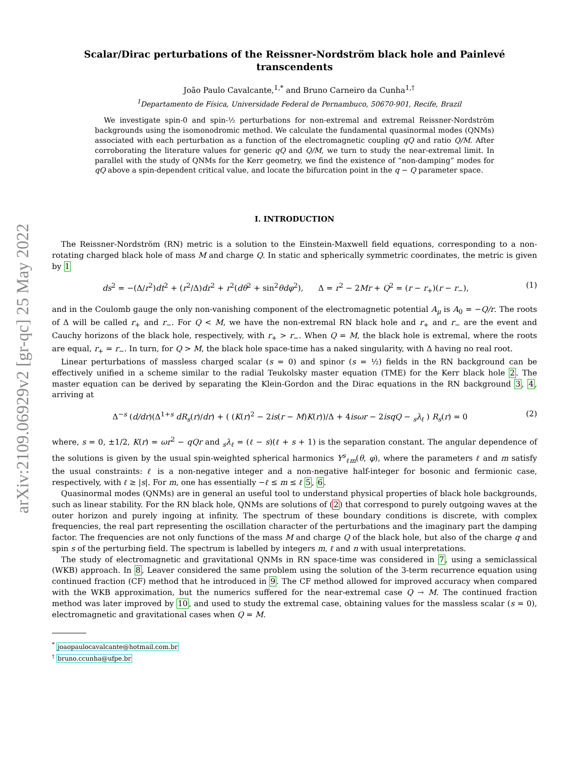arXiv:2109.06929v2 [gr-qc] 25 May 2022
Scalar/Dirac perturbations of the Reissner-Nordström black hole and Painlevé transcendents
João Paulo Cavalcante,<sup>1,*</sup> and Bruno Carneiro da Cunha<sup>1,†</sup>
<sup>1</sup> Departamento de Física, Universidade Federal de Pernambuco, 50670-901, Recife, Brazil
We investigate spin-0 and spin-½ perturbations for non-extremal and extremal Reissner-Nordström backgrounds using the isomonodromic method. We calculate the fundamental quasinormal modes (QNMs) associated with each perturbation as a function of the electromagnetic coupling qQ and ratio Q/M. After corroborating the literature values for generic qQ and Q/M, we turn to study the near-extremal limit. In parallel with the study of QNMs for the Kerr geometry, we find the existence of “non-damping” modes for qQ above a spin-dependent critical value, and locate the bifurcation point in the q − Q parameter space.
I. INTRODUCTION
The Reissner-Nordström (RN) metric is a solution to the Einstein-Maxwell field equations, corresponding to a non-rotating charged black hole of mass M and charge Q. In static and spherically symmetric coordinates, the metric is given by 1
ds<sup>2</sup> = −(Δ/r<sup>2</sup>)dt<sup>2</sup> + (r<sup>2</sup>/Δ)dr<sup>2</sup> + r<sup>2</sup>(dθ<sup>2</sup> + sin<sup>2</sup>θdφ<sup>2</sup>), Δ = r<sup>2</sup> − 2Mr + Q<sup>2</sup> = (r − r<sub>+</sub>)(r − r<sub>−</sub>), (1)
and in the Coulomb gauge the only non-vanishing component of the electromagnetic potential A<sub>μ</sub> is A<sub>0</sub> = −Q/r. The roots of Δ will be called r<sub>+</sub> and r<sub>−</sub>. For Q < M, we have the non-extremal RN black hole and r<sub>+</sub> and r<sub>−</sub> are the event and Cauchy horizons of the black hole, respectively, with r<sub>+</sub> > r<sub>−</sub>. When Q = M, the black hole is extremal, where the roots are equal, r<sub>+</sub> = r<sub>−</sub>. In turn, for Q > M, the black hole space-time has a naked singularity, with Δ having no real root.
Linear perturbations of massless charged scalar (s = 0) and spinor (s = ½) fields in the RN background can be effectively unified in a scheme similar to the radial Teukolsky master equation (TME) for the Kerr black hole 2. The master equation can be derived by separating the Klein-Gordon and the Dirac equations in the RN background 3, 4, arriving at
Δ<sup>−s</sup> (d/dr)(Δ<sup>1+s</sup> dR<sub>s</sub>(r)/dr) + ( (K(r)<sup>2</sup> − 2is(r − M)K(r))/Δ + 4isωr − 2isqQ − <sub>s</sub>λ<sub>ℓ</sub> ) R<sub>s</sub>(r) = 0 (2)
where, s = 0, ±1/2, K(r) = ωr<sup>2</sup> − qQr and <sub>s</sub>λ<sub>ℓ</sub> = (ℓ − s)(ℓ + s + 1) is the separation constant. The angular dependence of the solutions is given by the usual spin-weighted spherical harmonics Y<sup>s</sup><sub>ℓm</sub>(θ, φ), where the parameters ℓ and m satisfy the usual constraints: ℓ is a non-negative integer and a non-negative half-integer for bosonic and fermionic case, respectively, with ℓ ≥ |s|. For m, one has essentially −ℓ ≤ m ≤ ℓ 5, 6.
Quasinormal modes (QNMs) are in general an useful tool to understand physical properties of black hole backgrounds, such as linear stability. For the RN black hole, QNMs are solutions of (2) that correspond to purely outgoing waves at the outer horizon and purely ingoing at infinity. The spectrum of these boundary conditions is discrete, with complex frequencies, the real part representing the oscillation character of the perturbations and the imaginary part the damping factor. The frequencies are not only functions of the mass M and charge Q of the black hole, but also of the charge q and spin s of the perturbing field. The spectrum is labelled by integers m, ℓ and n with usual interpretations.
The study of electromagnetic and gravitational QNMs in RN space-time was considered in 7, using a semiclassical (WKB) approach. In 8, Leaver considered the same problem using the solution of the 3-term recurrence equation using continued fraction (CF) method that he introduced in 9. The CF method allowed for improved accuracy when compared with the WKB approximation, but the numerics suffered for the near-extremal case Q → M. The continued fraction method was later improved by 10, and used to study the extremal case, obtaining values for the massless scalar (s = 0), electromagnetic and gravitational cases when Q = M.
<sup>*</sup> joaopaulocavalcante@hotmail.com.br
<sup>†</sup> bruno.ccunha@ufpe.br